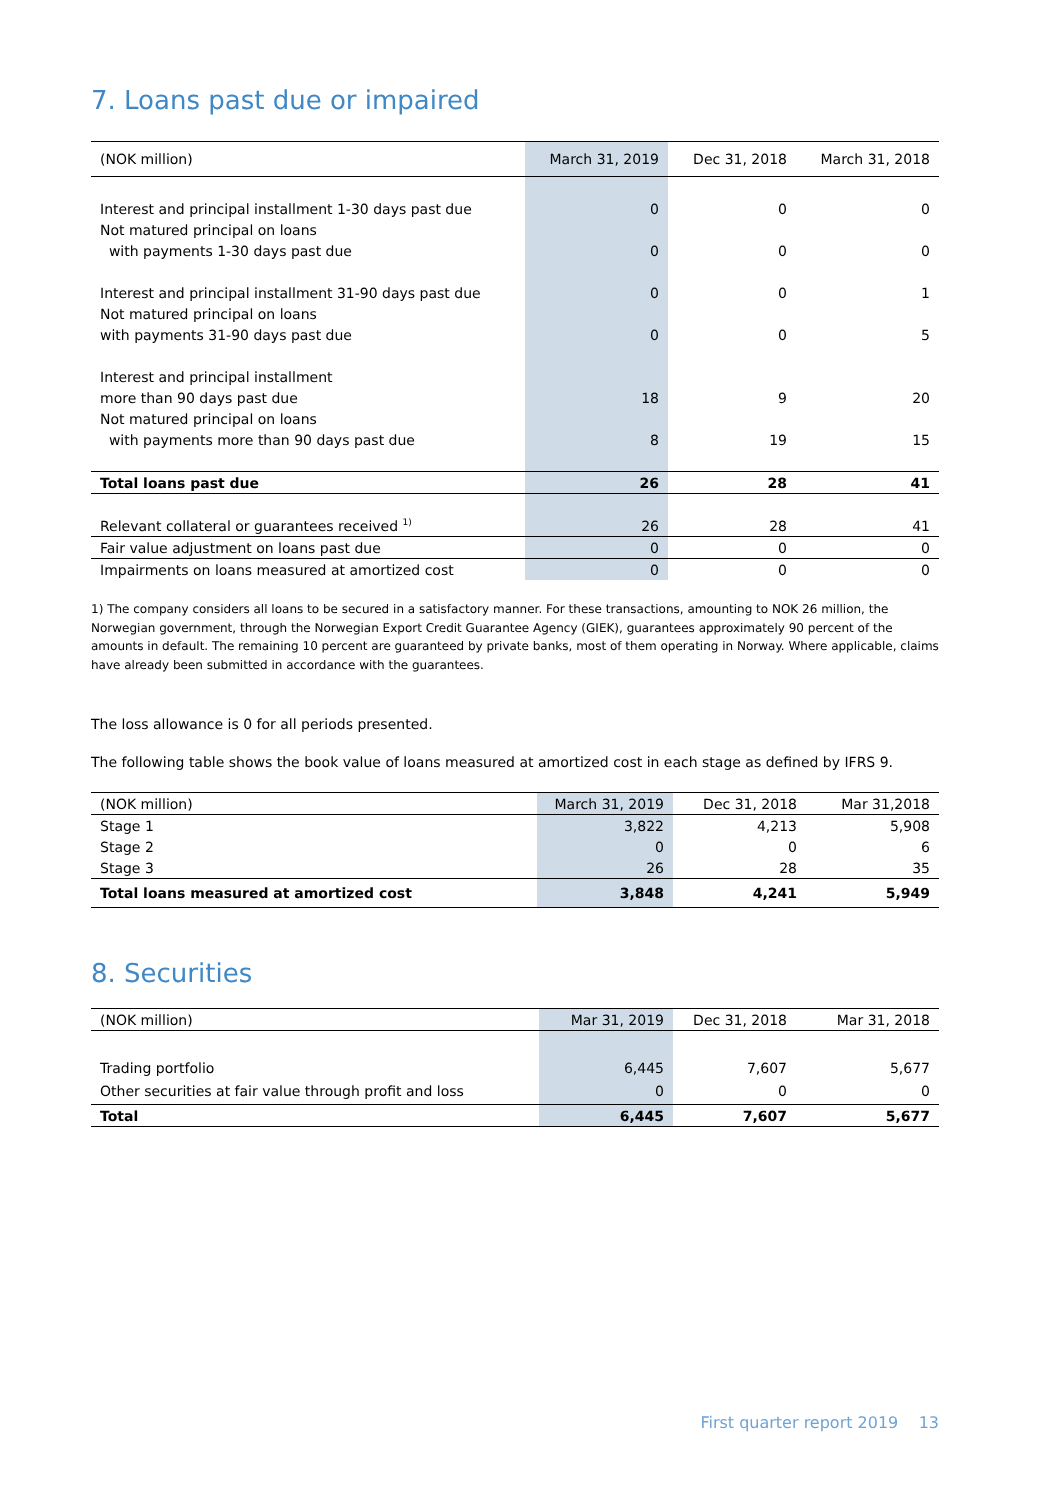7. Loans past due or impaired
| (NOK million) | March 31, 2019 | Dec 31, 2018 | March 31, 2018 |
| --- | --- | --- | --- |
| Interest and principal installment 1-30 days past due | 0 | 0 | 0 |
| Not matured principal on loans | | | |
| with payments 1-30 days past due | 0 | 0 | 0 |
| Interest and principal installment 31-90 days past due | 0 | 0 | 1 |
| Not matured principal on loans | | | |
| with payments 31-90 days past due | 0 | 0 | 5 |
| Interest and principal installment | | | |
| more than 90 days past due | 18 | 9 | 20 |
| Not matured principal on loans | | | |
| with payments more than 90 days past due | 8 | 19 | 15 |
| Total loans past due | 26 | 28 | 41 |
| Relevant collateral or guarantees received <sup>1)</sup> | 26 | 28 | 41 |
| Fair value adjustment on loans past due | 0 | 0 | 0 |
| Impairments on loans measured at amortized cost | 0 | 0 | 0 |
1) The company considers all loans to be secured in a satisfactory manner. For these transactions, amounting to NOK 26 million, the Norwegian government, through the Norwegian Export Credit Guarantee Agency (GIEK), guarantees approximately 90 percent of the amounts in default. The remaining 10 percent are guaranteed by private banks, most of them operating in Norway. Where applicable, claims have already been submitted in accordance with the guarantees.
The loss allowance is 0 for all periods presented.
The following table shows the book value of loans measured at amortized cost in each stage as defined by IFRS 9.
| (NOK million) | March 31, 2019 | Dec 31, 2018 | Mar 31,2018 |
| --- | --- | --- | --- |
| Stage 1 | 3,822 | 4,213 | 5,908 |
| Stage 2 | 0 | 0 | 6 |
| Stage 3 | 26 | 28 | 35 |
| Total loans measured at amortized cost | 3,848 | 4,241 | 5,949 |
8. Securities
| (NOK million) | Mar 31, 2019 | Dec 31, 2018 | Mar 31, 2018 |
| --- | --- | --- | --- |
| Trading portfolio | 6,445 | 7,607 | 5,677 |
| Other securities at fair value through profit and loss | 0 | 0 | 0 |
| Total | 6,445 | 7,607 | 5,677 |
First quarter report 2019 13